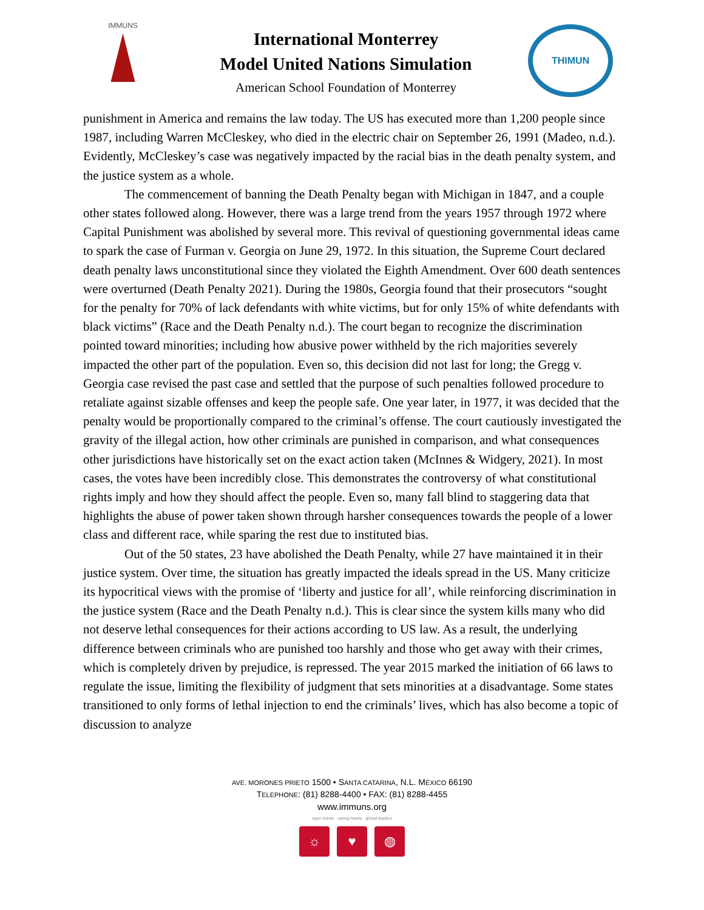IMMUNS
International Monterrey
Model United Nations Simulation
American School Foundation of Monterrey
THIMUN
punishment in America and remains the law today. The US has executed more than 1,200 people since 1987, including Warren McCleskey, who died in the electric chair on September 26, 1991 (Madeo, n.d.). Evidently, McCleskey’s case was negatively impacted by the racial bias in the death penalty system, and the justice system as a whole.
The commencement of banning the Death Penalty began with Michigan in 1847, and a couple other states followed along. However, there was a large trend from the years 1957 through 1972 where Capital Punishment was abolished by several more. This revival of questioning governmental ideas came to spark the case of Furman v. Georgia on June 29, 1972. In this situation, the Supreme Court declared death penalty laws unconstitutional since they violated the Eighth Amendment. Over 600 death sentences were overturned (Death Penalty 2021). During the 1980s, Georgia found that their prosecutors “sought for the penalty for 70% of lack defendants with white victims, but for only 15% of white defendants with black victims” (Race and the Death Penalty n.d.). The court began to recognize the discrimination pointed toward minorities; including how abusive power withheld by the rich majorities severely impacted the other part of the population. Even so, this decision did not last for long; the Gregg v. Georgia case revised the past case and settled that the purpose of such penalties followed procedure to retaliate against sizable offenses and keep the people safe. One year later, in 1977, it was decided that the penalty would be proportionally compared to the criminal’s offense. The court cautiously investigated the gravity of the illegal action, how other criminals are punished in comparison, and what consequences other jurisdictions have historically set on the exact action taken (McInnes & Widgery, 2021). In most cases, the votes have been incredibly close. This demonstrates the controversy of what constitutional rights imply and how they should affect the people. Even so, many fall blind to staggering data that highlights the abuse of power taken shown through harsher consequences towards the people of a lower class and different race, while sparing the rest due to instituted bias.
Out of the 50 states, 23 have abolished the Death Penalty, while 27 have maintained it in their justice system. Over time, the situation has greatly impacted the ideals spread in the US. Many criticize its hypocritical views with the promise of ‘liberty and justice for all’, while reinforcing discrimination in the justice system (Race and the Death Penalty n.d.). This is clear since the system kills many who did not deserve lethal consequences for their actions according to US law. As a result, the underlying difference between criminals who are punished too harshly and those who get away with their crimes, which is completely driven by prejudice, is repressed. The year 2015 marked the initiation of 66 laws to regulate the issue, limiting the flexibility of judgment that sets minorities at a disadvantage. Some states transitioned to only forms of lethal injection to end the criminals’ lives, which has also become a topic of discussion to analyze
AVE. MORONES PRIETO 1500 • SANTA CATARINA, N.L. MÉXICO 66190
TELEPHONE: (81) 8288-4400 • FAX: (81) 8288-4455
www.immuns.org
open minds caring hearts global leaders
☼ ♥ ◍